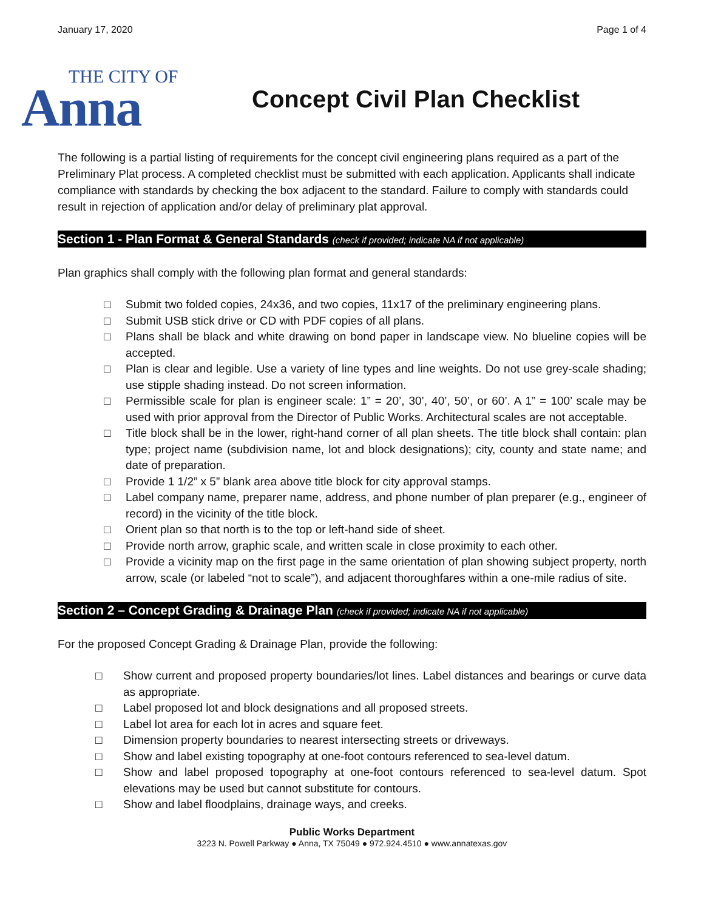January 17, 2020 Page 1 of 4
THE CITY OF
Anna
Concept Civil Plan Checklist
The following is a partial listing of requirements for the concept civil engineering plans required as a part of the Preliminary Plat process. A completed checklist must be submitted with each application. Applicants shall indicate compliance with standards by checking the box adjacent to the standard. Failure to comply with standards could result in rejection of application and/or delay of preliminary plat approval.
Section 1 - Plan Format & General Standards (check if provided; indicate NA if not applicable)
Plan graphics shall comply with the following plan format and general standards:
□ Submit two folded copies, 24x36, and two copies, 11x17 of the preliminary engineering plans.
□ Submit USB stick drive or CD with PDF copies of all plans.
□ Plans shall be black and white drawing on bond paper in landscape view. No blueline copies will be accepted.
□ Plan is clear and legible. Use a variety of line types and line weights. Do not use grey-scale shading; use stipple shading instead. Do not screen information.
□ Permissible scale for plan is engineer scale: 1” = 20’, 30’, 40’, 50’, or 60’. A 1” = 100’ scale may be used with prior approval from the Director of Public Works. Architectural scales are not acceptable.
□ Title block shall be in the lower, right-hand corner of all plan sheets. The title block shall contain: plan type; project name (subdivision name, lot and block designations); city, county and state name; and date of preparation.
□ Provide 1 1/2” x 5” blank area above title block for city approval stamps.
□ Label company name, preparer name, address, and phone number of plan preparer (e.g., engineer of record) in the vicinity of the title block.
□ Orient plan so that north is to the top or left-hand side of sheet.
□ Provide north arrow, graphic scale, and written scale in close proximity to each other.
□ Provide a vicinity map on the first page in the same orientation of plan showing subject property, north arrow, scale (or labeled “not to scale”), and adjacent thoroughfares within a one-mile radius of site.
Section 2 – Concept Grading & Drainage Plan (check if provided; indicate NA if not applicable)
For the proposed Concept Grading & Drainage Plan, provide the following:
□ Show current and proposed property boundaries/lot lines. Label distances and bearings or curve data as appropriate.
□ Label proposed lot and block designations and all proposed streets.
□ Label lot area for each lot in acres and square feet.
□ Dimension property boundaries to nearest intersecting streets or driveways.
□ Show and label existing topography at one-foot contours referenced to sea-level datum.
□ Show and label proposed topography at one-foot contours referenced to sea-level datum. Spot elevations may be used but cannot substitute for contours.
□ Show and label floodplains, drainage ways, and creeks.
Public Works Department
3223 N. Powell Parkway ● Anna, TX 75049 ● 972.924.4510 ● www.annatexas.gov